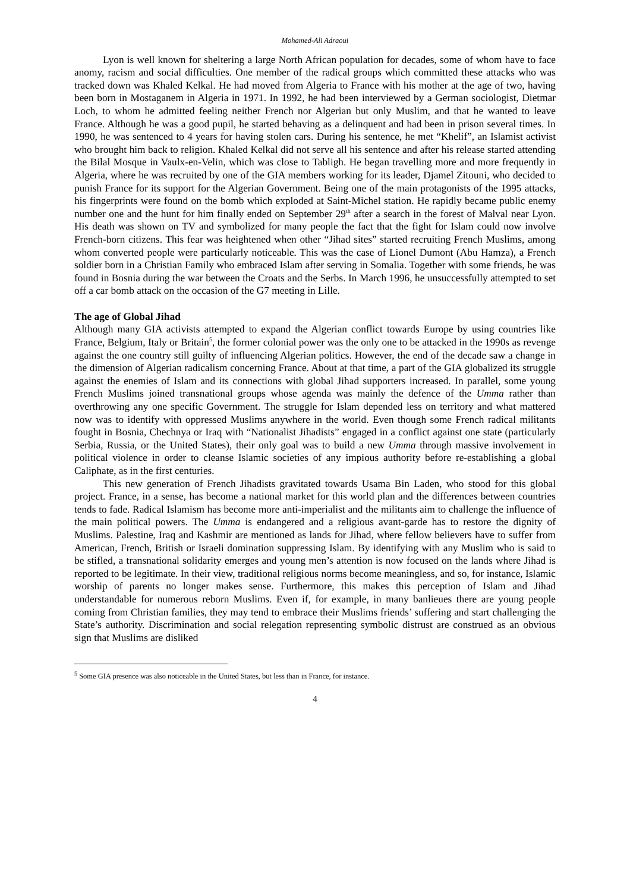Mohamed-Ali Adraoui
Lyon is well known for sheltering a large North African population for decades, some of whom have to face anomy, racism and social difficulties. One member of the radical groups which committed these attacks who was tracked down was Khaled Kelkal. He had moved from Algeria to France with his mother at the age of two, having been born in Mostaganem in Algeria in 1971. In 1992, he had been interviewed by a German sociologist, Dietmar Loch, to whom he admitted feeling neither French nor Algerian but only Muslim, and that he wanted to leave France. Although he was a good pupil, he started behaving as a delinquent and had been in prison several times. In 1990, he was sentenced to 4 years for having stolen cars. During his sentence, he met “Khelif”, an Islamist activist who brought him back to religion. Khaled Kelkal did not serve all his sentence and after his release started attending the Bilal Mosque in Vaulx-en-Velin, which was close to Tabligh. He began travelling more and more frequently in Algeria, where he was recruited by one of the GIA members working for its leader, Djamel Zitouni, who decided to punish France for its support for the Algerian Government. Being one of the main protagonists of the 1995 attacks, his fingerprints were found on the bomb which exploded at Saint-Michel station. He rapidly became public enemy number one and the hunt for him finally ended on September 29<sup>th</sup> after a search in the forest of Malval near Lyon. His death was shown on TV and symbolized for many people the fact that the fight for Islam could now involve French-born citizens. This fear was heightened when other “Jihad sites” started recruiting French Muslims, among whom converted people were particularly noticeable. This was the case of Lionel Dumont (Abu Hamza), a French soldier born in a Christian Family who embraced Islam after serving in Somalia. Together with some friends, he was found in Bosnia during the war between the Croats and the Serbs. In March 1996, he unsuccessfully attempted to set off a car bomb attack on the occasion of the G7 meeting in Lille.
The age of Global Jihad
Although many GIA activists attempted to expand the Algerian conflict towards Europe by using countries like France, Belgium, Italy or Britain<sup>5</sup>, the former colonial power was the only one to be attacked in the 1990s as revenge against the one country still guilty of influencing Algerian politics. However, the end of the decade saw a change in the dimension of Algerian radicalism concerning France. About at that time, a part of the GIA globalized its struggle against the enemies of Islam and its connections with global Jihad supporters increased. In parallel, some young French Muslims joined transnational groups whose agenda was mainly the defence of the Umma rather than overthrowing any one specific Government. The struggle for Islam depended less on territory and what mattered now was to identify with oppressed Muslims anywhere in the world. Even though some French radical militants fought in Bosnia, Chechnya or Iraq with “Nationalist Jihadists” engaged in a conflict against one state (particularly Serbia, Russia, or the United States), their only goal was to build a new Umma through massive involvement in political violence in order to cleanse Islamic societies of any impious authority before re-establishing a global Caliphate, as in the first centuries.
This new generation of French Jihadists gravitated towards Usama Bin Laden, who stood for this global project. France, in a sense, has become a national market for this world plan and the differences between countries tends to fade. Radical Islamism has become more anti-imperialist and the militants aim to challenge the influence of the main political powers. The Umma is endangered and a religious avant-garde has to restore the dignity of Muslims. Palestine, Iraq and Kashmir are mentioned as lands for Jihad, where fellow believers have to suffer from American, French, British or Israeli domination suppressing Islam. By identifying with any Muslim who is said to be stifled, a transnational solidarity emerges and young men’s attention is now focused on the lands where Jihad is reported to be legitimate. In their view, traditional religious norms become meaningless, and so, for instance, Islamic worship of parents no longer makes sense. Furthermore, this makes this perception of Islam and Jihad understandable for numerous reborn Muslims. Even if, for example, in many banlieues there are young people coming from Christian families, they may tend to embrace their Muslims friends’ suffering and start challenging the State’s authority. Discrimination and social relegation representing symbolic distrust are construed as an obvious sign that Muslims are disliked
<sup>5</sup> Some GIA presence was also noticeable in the United States, but less than in France, for instance.
4